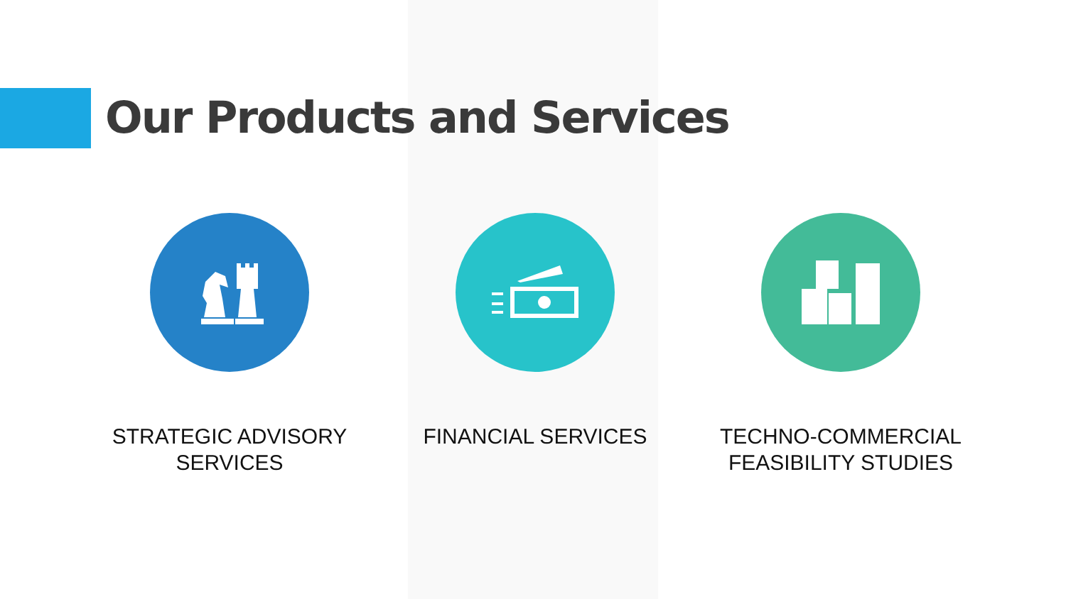Our Products and Services
STRATEGIC ADVISORY
SERVICES
FINANCIAL SERVICES TECHNO-COMMERCIAL
FEASIBILITY STUDIES